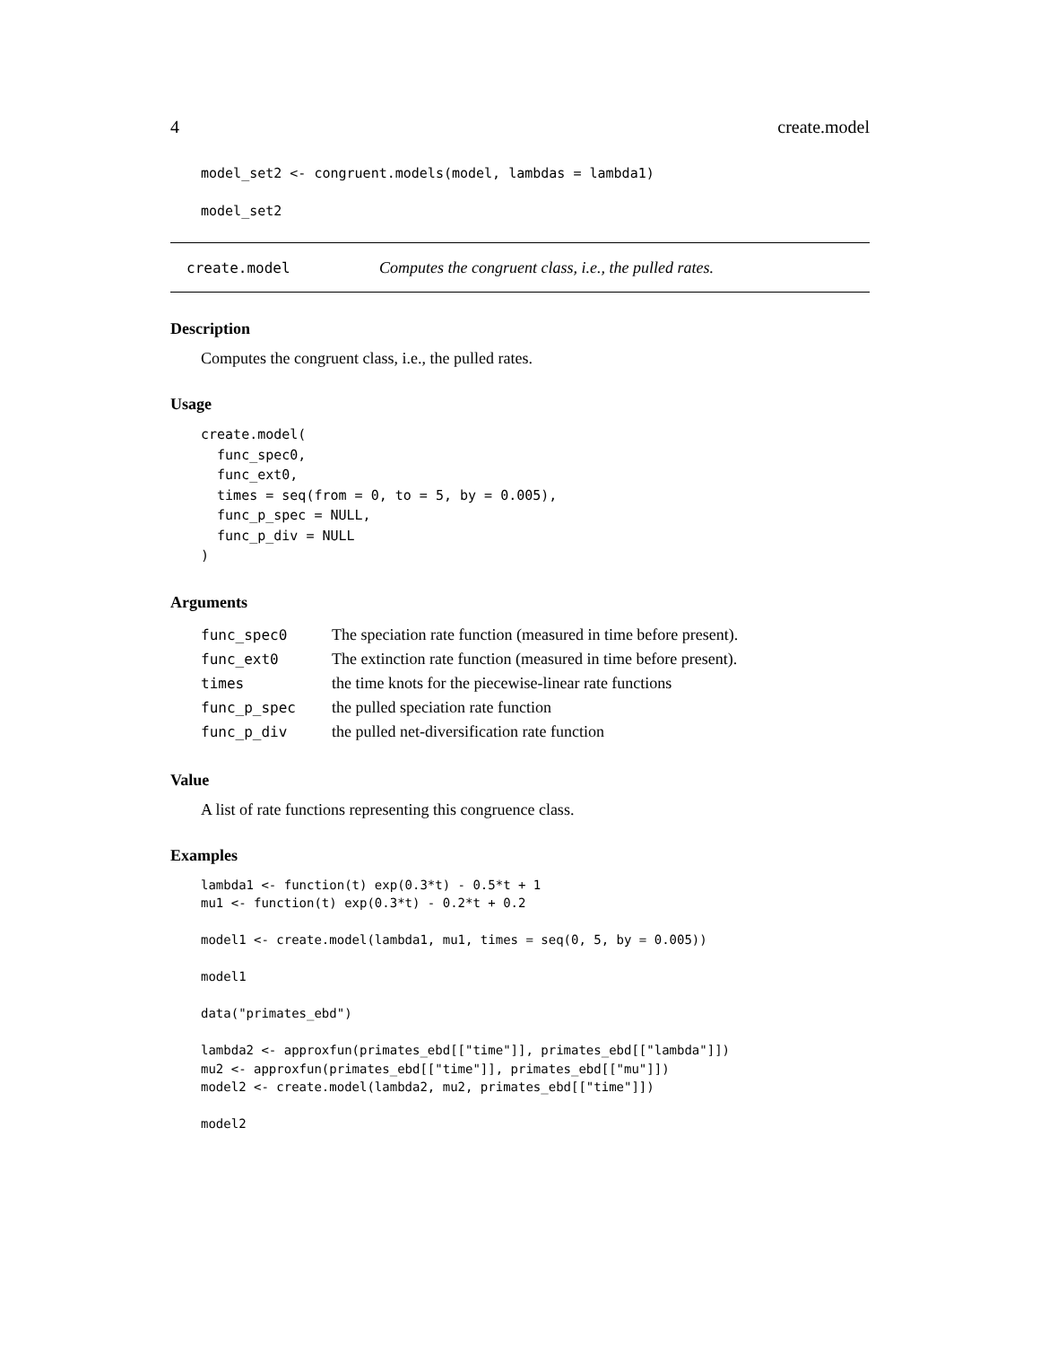4 create.model
model_set2 <- congruent.models(model, lambdas = lambda1)

model_set2
create.model Computes the congruent class, i.e., the pulled rates.
Description
Computes the congruent class, i.e., the pulled rates.
Usage
create.model(
  func_spec0,
  func_ext0,
  times = seq(from = 0, to = 5, by = 0.005),
  func_p_spec = NULL,
  func_p_div = NULL
)
Arguments
| func_spec0 | The speciation rate function (measured in time before present). |
| func_ext0 | The extinction rate function (measured in time before present). |
| times | the time knots for the piecewise-linear rate functions |
| func_p_spec | the pulled speciation rate function |
| func_p_div | the pulled net-diversification rate function |
Value
A list of rate functions representing this congruence class.
Examples
lambda1 <- function(t) exp(0.3*t) - 0.5*t + 1
mu1 <- function(t) exp(0.3*t) - 0.2*t + 0.2

model1 <- create.model(lambda1, mu1, times = seq(0, 5, by = 0.005))

model1

data("primates_ebd")

lambda2 <- approxfun(primates_ebd[["time"]], primates_ebd[["lambda"]])
mu2 <- approxfun(primates_ebd[["time"]], primates_ebd[["mu"]])
model2 <- create.model(lambda2, mu2, primates_ebd[["time"]])

model2